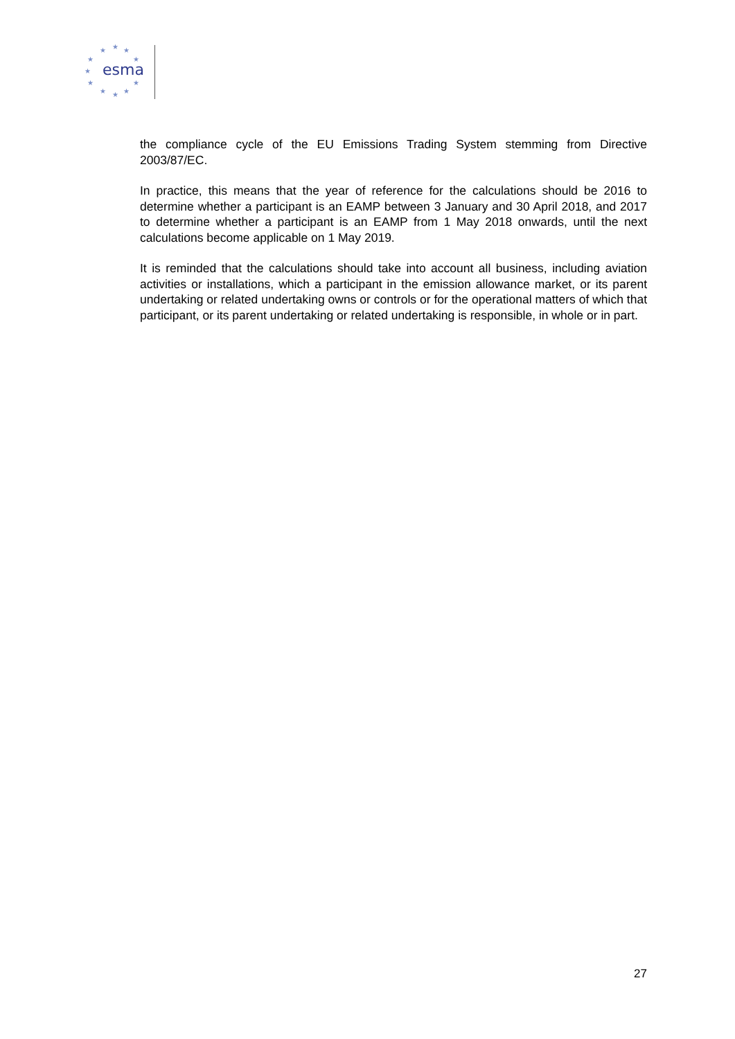★
★
★
★
★
★
★
★
★
★
★
esma
the compliance cycle of the EU Emissions Trading System stemming from Directive 2003/87/EC.
In practice, this means that the year of reference for the calculations should be 2016 to determine whether a participant is an EAMP between 3 January and 30 April 2018, and 2017 to determine whether a participant is an EAMP from 1 May 2018 onwards, until the next calculations become applicable on 1 May 2019.
It is reminded that the calculations should take into account all business, including aviation activities or installations, which a participant in the emission allowance market, or its parent undertaking or related undertaking owns or controls or for the operational matters of which that participant, or its parent undertaking or related undertaking is responsible, in whole or in part.
27